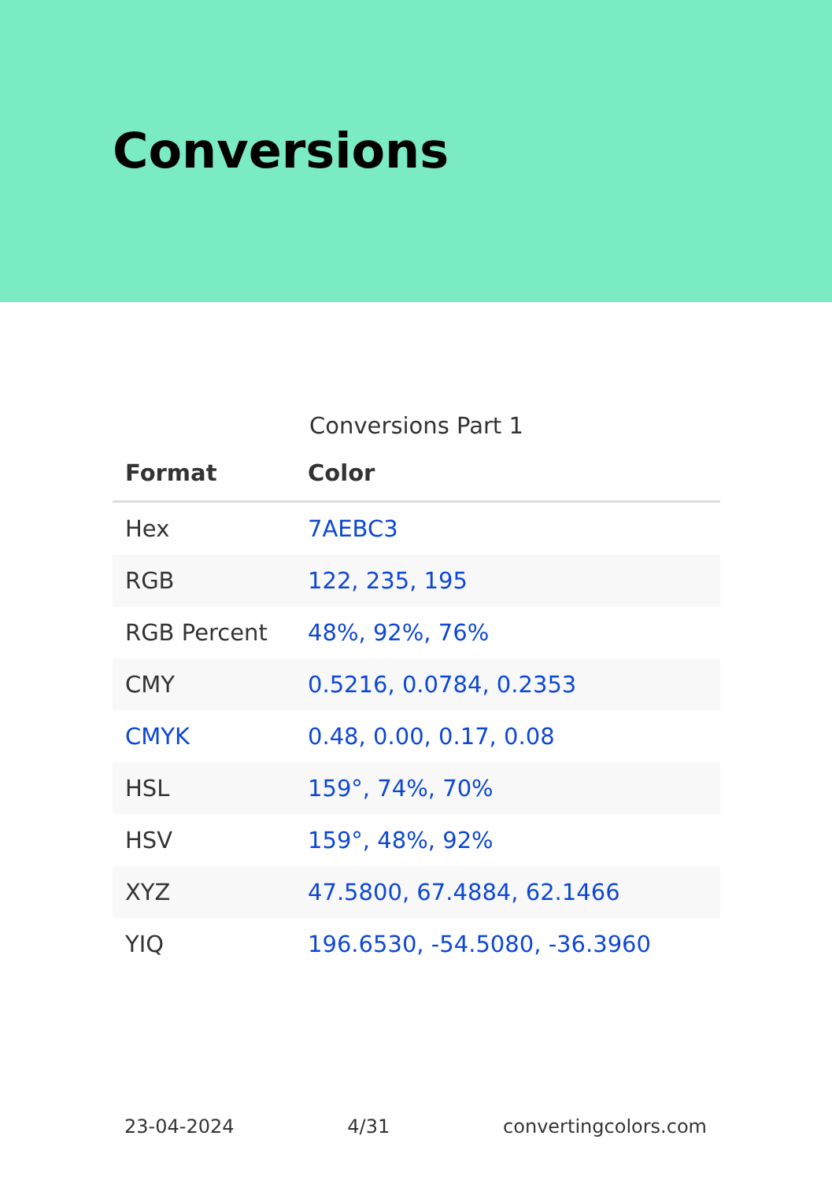Conversions
Conversions Part 1
| Format | Color |
| --- | --- |
| Hex | 7AEBC3 |
| RGB | 122, 235, 195 |
| RGB Percent | 48%, 92%, 76% |
| CMY | 0.5216, 0.0784, 0.2353 |
| CMYK | 0.48, 0.00, 0.17, 0.08 |
| HSL | 159°, 74%, 70% |
| HSV | 159°, 48%, 92% |
| XYZ | 47.5800, 67.4884, 62.1466 |
| YIQ | 196.6530, -54.5080, -36.3960 |
23-04-2024 4/31 convertingcolors.com